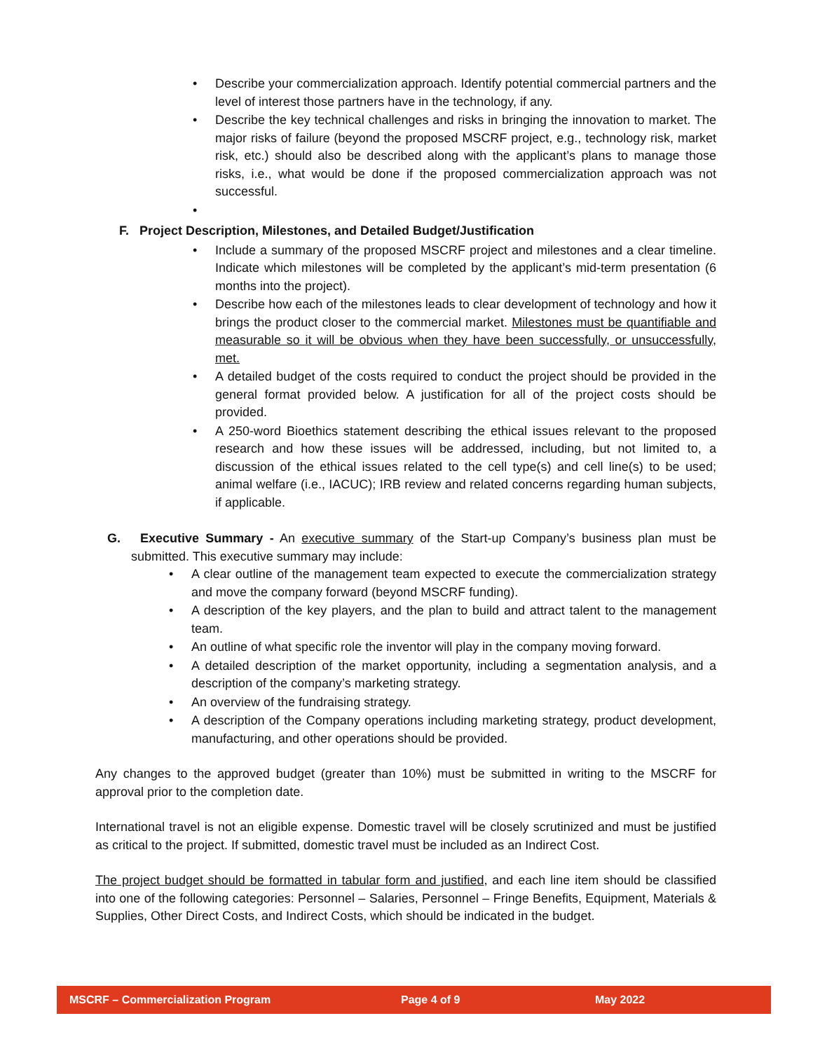• Describe your commercialization approach. Identify potential commercial partners and the level of interest those partners have in the technology, if any.
• Describe the key technical challenges and risks in bringing the innovation to market. The major risks of failure (beyond the proposed MSCRF project, e.g., technology risk, market risk, etc.) should also be described along with the applicant’s plans to manage those risks, i.e., what would be done if the proposed commercialization approach was not successful.
•
F. Project Description, Milestones, and Detailed Budget/Justification
• Include a summary of the proposed MSCRF project and milestones and a clear timeline. Indicate which milestones will be completed by the applicant’s mid-term presentation (6 months into the project).
• Describe how each of the milestones leads to clear development of technology and how it brings the product closer to the commercial market. Milestones must be quantifiable and measurable so it will be obvious when they have been successfully, or unsuccessfully, met.
• A detailed budget of the costs required to conduct the project should be provided in the general format provided below. A justification for all of the project costs should be provided.
• A 250-word Bioethics statement describing the ethical issues relevant to the proposed research and how these issues will be addressed, including, but not limited to, a discussion of the ethical issues related to the cell type(s) and cell line(s) to be used; animal welfare (i.e., IACUC); IRB review and related concerns regarding human subjects, if applicable.
G. Executive Summary - An executive summary of the Start-up Company’s business plan must be submitted. This executive summary may include:
• A clear outline of the management team expected to execute the commercialization strategy and move the company forward (beyond MSCRF funding).
• A description of the key players, and the plan to build and attract talent to the management team.
• An outline of what specific role the inventor will play in the company moving forward.
• A detailed description of the market opportunity, including a segmentation analysis, and a description of the company’s marketing strategy.
• An overview of the fundraising strategy.
• A description of the Company operations including marketing strategy, product development, manufacturing, and other operations should be provided.
Any changes to the approved budget (greater than 10%) must be submitted in writing to the MSCRF for approval prior to the completion date.
International travel is not an eligible expense. Domestic travel will be closely scrutinized and must be justified as critical to the project. If submitted, domestic travel must be included as an Indirect Cost.
The project budget should be formatted in tabular form and justified, and each line item should be classified into one of the following categories: Personnel – Salaries, Personnel – Fringe Benefits, Equipment, Materials & Supplies, Other Direct Costs, and Indirect Costs, which should be indicated in the budget.
MSCRF – Commercialization Program Page 4 of 9 May 2022